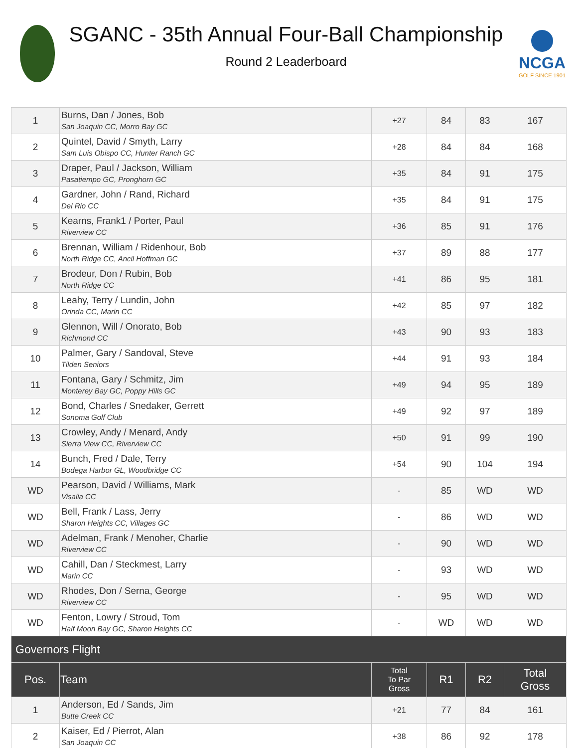SGANC - 35th Annual Four-Ball Championship
Round 2 Leaderboard
NCGA
GOLF SINCE 1901
| 1 | Burns, Dan / Jones, Bob San Joaquin CC, Morro Bay GC | +27 | 84 | 83 | 167 |
| 2 | Quintel, David / Smyth, Larry Sam Luis Obispo CC, Hunter Ranch GC | +28 | 84 | 84 | 168 |
| 3 | Draper, Paul / Jackson, William Pasatiempo GC, Pronghorn GC | +35 | 84 | 91 | 175 |
| 4 | Gardner, John / Rand, Richard Del Rio CC | +35 | 84 | 91 | 175 |
| 5 | Kearns, Frank1 / Porter, Paul Riverview CC | +36 | 85 | 91 | 176 |
| 6 | Brennan, William / Ridenhour, Bob North Ridge CC, Ancil Hoffman GC | +37 | 89 | 88 | 177 |
| 7 | Brodeur, Don / Rubin, Bob North Ridge CC | +41 | 86 | 95 | 181 |
| 8 | Leahy, Terry / Lundin, John Orinda CC, Marin CC | +42 | 85 | 97 | 182 |
| 9 | Glennon, Will / Onorato, Bob Richmond CC | +43 | 90 | 93 | 183 |
| 10 | Palmer, Gary / Sandoval, Steve Tilden Seniors | +44 | 91 | 93 | 184 |
| 11 | Fontana, Gary / Schmitz, Jim Monterey Bay GC, Poppy Hills GC | +49 | 94 | 95 | 189 |
| 12 | Bond, Charles / Snedaker, Gerrett Sonoma Golf Club | +49 | 92 | 97 | 189 |
| 13 | Crowley, Andy / Menard, Andy Sierra View CC, Riverview CC | +50 | 91 | 99 | 190 |
| 14 | Bunch, Fred / Dale, Terry Bodega Harbor GL, Woodbridge CC | +54 | 90 | 104 | 194 |
| WD | Pearson, David / Williams, Mark Visalia CC | - | 85 | WD | WD |
| WD | Bell, Frank / Lass, Jerry Sharon Heights CC, Villages GC | - | 86 | WD | WD |
| WD | Adelman, Frank / Menoher, Charlie Riverview CC | - | 90 | WD | WD |
| WD | Cahill, Dan / Steckmest, Larry Marin CC | - | 93 | WD | WD |
| WD | Rhodes, Don / Serna, George Riverview CC | - | 95 | WD | WD |
| WD | Fenton, Lowry / Stroud, Tom Half Moon Bay GC, Sharon Heights CC | - | WD | WD | WD |
| Governors Flight | | | | | |
| Pos. | Team | Total To Par Gross | R1 | R2 | Total Gross |
| 1 | Anderson, Ed / Sands, Jim Butte Creek CC | +21 | 77 | 84 | 161 |
| 2 | Kaiser, Ed / Pierrot, Alan San Joaquin CC | +38 | 86 | 92 | 178 |